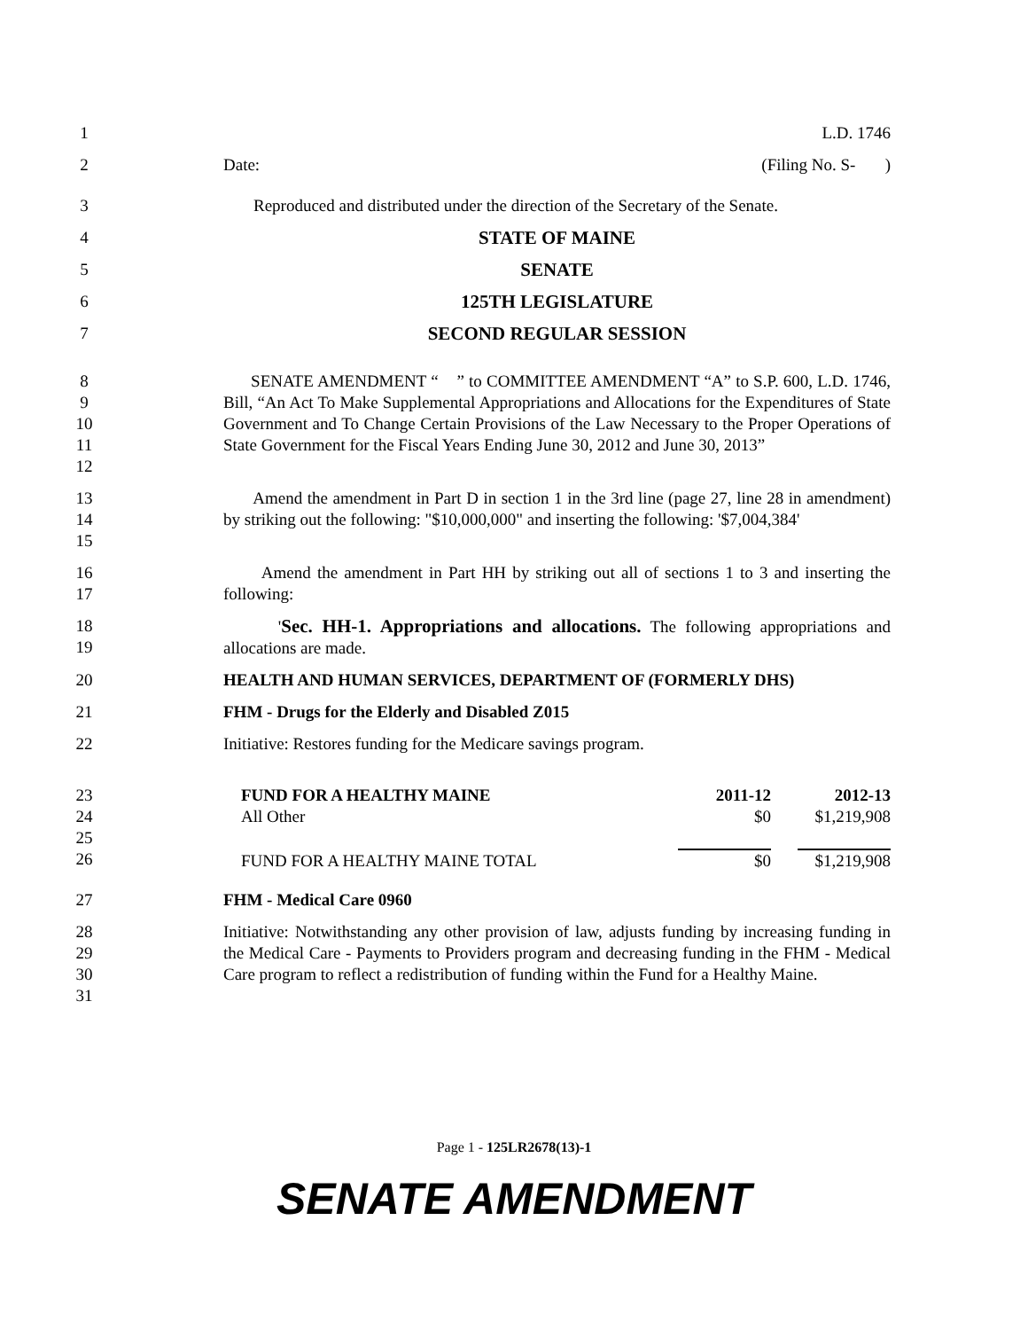1 L.D. 1746
2 Date: (Filing No. S- )
3 Reproduced and distributed under the direction of the Secretary of the Senate.
4 STATE OF MAINE
5 SENATE
6 125TH LEGISLATURE
7 SECOND REGULAR SESSION
8
9
10
11
12 SENATE AMENDMENT “ ” to COMMITTEE AMENDMENT “A” to S.P. 600, L.D. 1746, Bill, “An Act To Make Supplemental Appropriations and Allocations for the Expenditures of State Government and To Change Certain Provisions of the Law Necessary to the Proper Operations of State Government for the Fiscal Years Ending June 30, 2012 and June 30, 2013”
13
14
15 Amend the amendment in Part D in section 1 in the 3rd line (page 27, line 28 in amendment) by striking out the following: "$10,000,000" and inserting the following: '$7,004,384'
16
17 Amend the amendment in Part HH by striking out all of sections 1 to 3 and inserting the following:
18
19 'Sec. HH-1. Appropriations and allocations. The following appropriations and allocations are made.
20 HEALTH AND HUMAN SERVICES, DEPARTMENT OF (FORMERLY DHS)
21 FHM - Drugs for the Elderly and Disabled Z015
22 Initiative: Restores funding for the Medicare savings program.
23
24
25
26
| FUND FOR A HEALTHY MAINE | 2011-12 | 2012-13 |
| All Other | $0 | $1,219,908 |
| FUND FOR A HEALTHY MAINE TOTAL | $0 | $1,219,908 |
27 FHM - Medical Care 0960
28
29
30
31 Initiative: Notwithstanding any other provision of law, adjusts funding by increasing funding in the Medical Care - Payments to Providers program and decreasing funding in the FHM - Medical Care program to reflect a redistribution of funding within the Fund for a Healthy Maine.
Page 1 - 125LR2678(13)-1
SENATE AMENDMENT